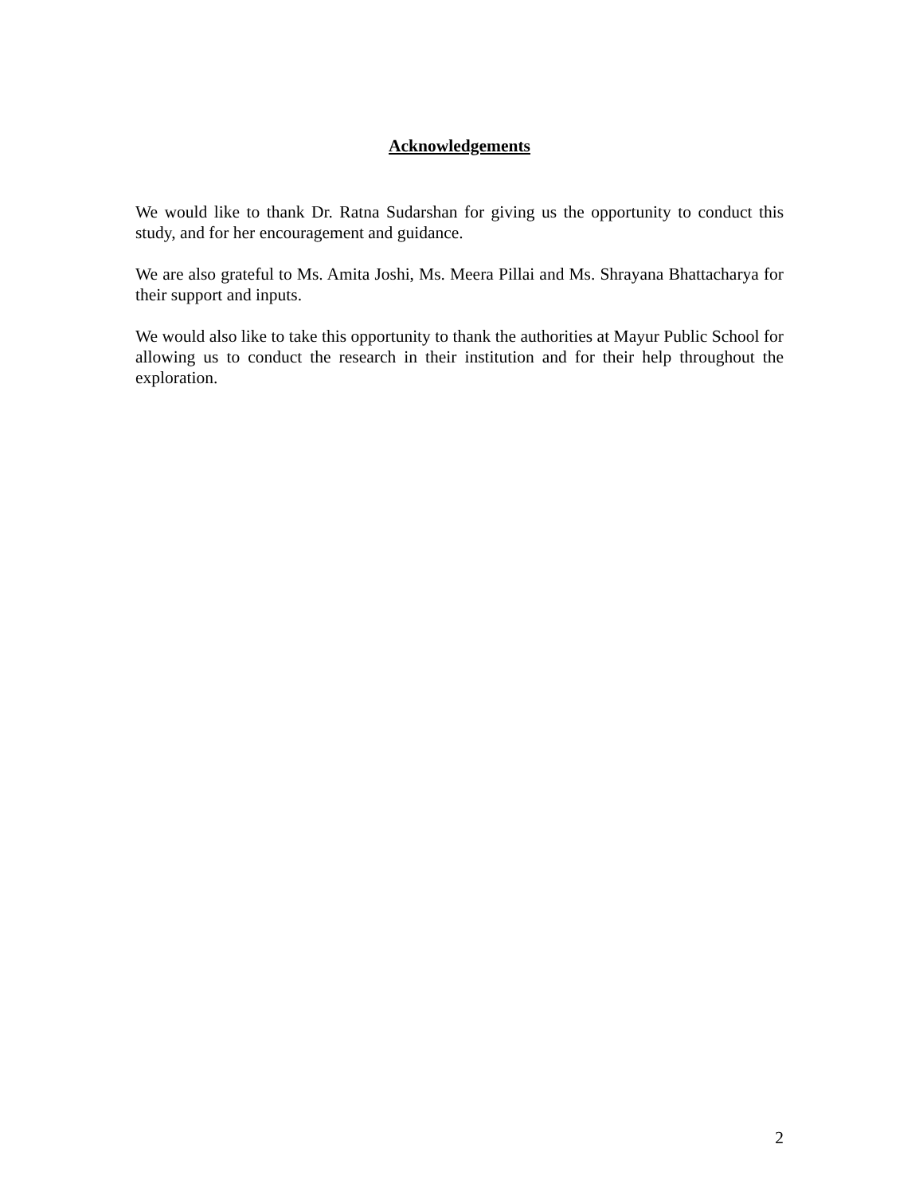Acknowledgements
We would like to thank Dr. Ratna Sudarshan for giving us the opportunity to conduct this study, and for her encouragement and guidance.
We are also grateful to Ms. Amita Joshi, Ms. Meera Pillai and Ms. Shrayana Bhattacharya for their support and inputs.
We would also like to take this opportunity to thank the authorities at Mayur Public School for allowing us to conduct the research in their institution and for their help throughout the exploration.
2